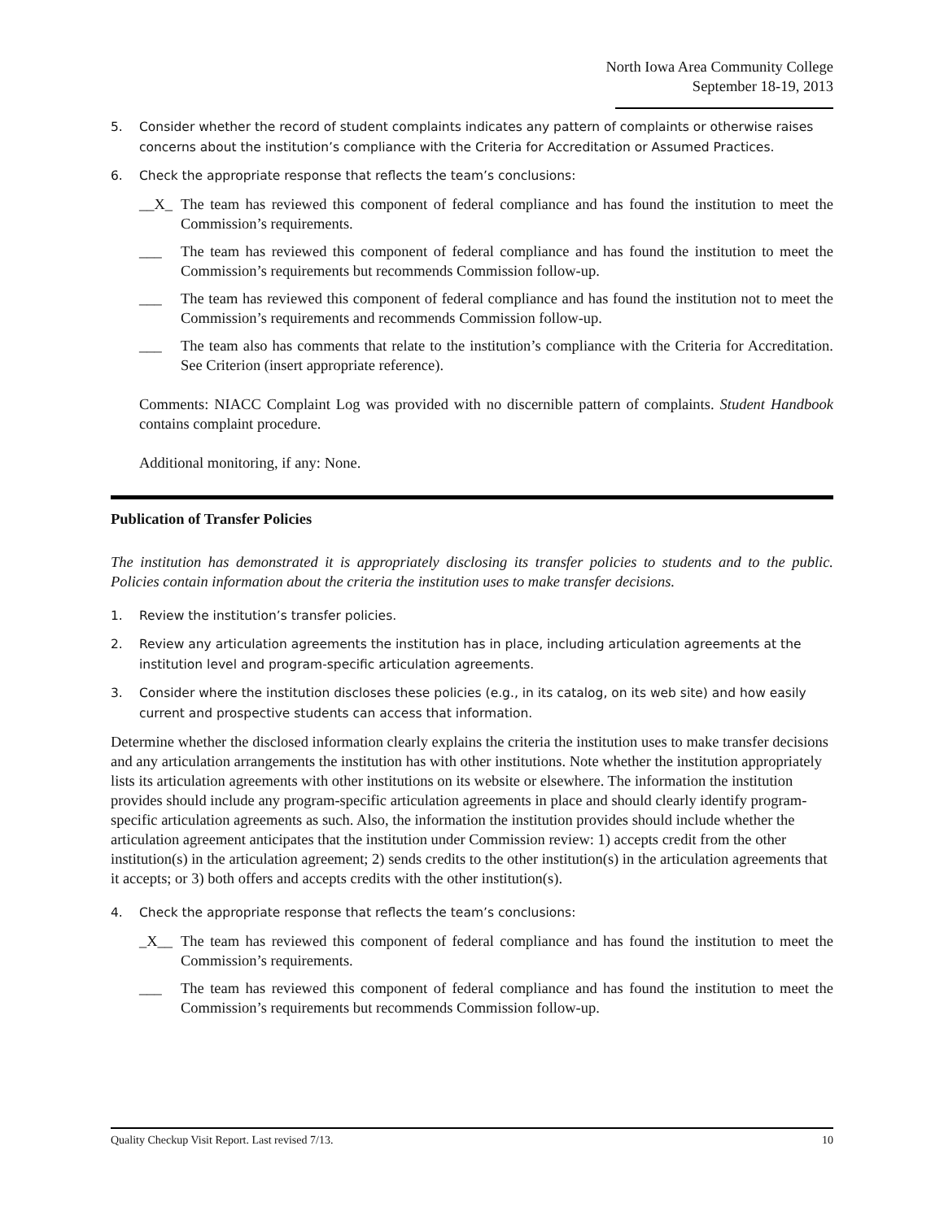North Iowa Area Community College
September 18-19, 2013
5. Consider whether the record of student complaints indicates any pattern of complaints or otherwise raises concerns about the institution’s compliance with the Criteria for Accreditation or Assumed Practices.
6. Check the appropriate response that reflects the team’s conclusions:
__X_ The team has reviewed this component of federal compliance and has found the institution to meet the Commission’s requirements.
___ The team has reviewed this component of federal compliance and has found the institution to meet the Commission’s requirements but recommends Commission follow-up.
___ The team has reviewed this component of federal compliance and has found the institution not to meet the Commission’s requirements and recommends Commission follow-up.
___ The team also has comments that relate to the institution’s compliance with the Criteria for Accreditation. See Criterion (insert appropriate reference).
Comments: NIACC Complaint Log was provided with no discernible pattern of complaints. Student Handbook contains complaint procedure.
Additional monitoring, if any: None.
Publication of Transfer Policies
The institution has demonstrated it is appropriately disclosing its transfer policies to students and to the public. Policies contain information about the criteria the institution uses to make transfer decisions.
1. Review the institution’s transfer policies.
2. Review any articulation agreements the institution has in place, including articulation agreements at the institution level and program-specific articulation agreements.
3. Consider where the institution discloses these policies (e.g., in its catalog, on its web site) and how easily current and prospective students can access that information.
Determine whether the disclosed information clearly explains the criteria the institution uses to make transfer decisions and any articulation arrangements the institution has with other institutions. Note whether the institution appropriately lists its articulation agreements with other institutions on its website or elsewhere. The information the institution provides should include any program-specific articulation agreements in place and should clearly identify program-specific articulation agreements as such. Also, the information the institution provides should include whether the articulation agreement anticipates that the institution under Commission review: 1) accepts credit from the other institution(s) in the articulation agreement; 2) sends credits to the other institution(s) in the articulation agreements that it accepts; or 3) both offers and accepts credits with the other institution(s).
4. Check the appropriate response that reflects the team’s conclusions:
_X__ The team has reviewed this component of federal compliance and has found the institution to meet the Commission’s requirements.
___ The team has reviewed this component of federal compliance and has found the institution to meet the Commission’s requirements but recommends Commission follow-up.
Quality Checkup Visit Report. Last revised 7/13. 10